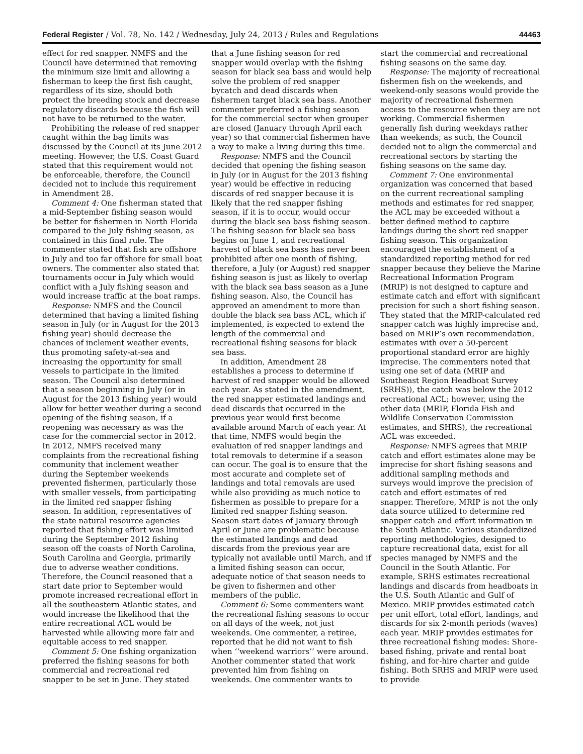Federal Register / Vol. 78, No. 142 / Wednesday, July 24, 2013 / Rules and Regulations 44463
effect for red snapper. NMFS and the Council have determined that removing the minimum size limit and allowing a fisherman to keep the first fish caught, regardless of its size, should both protect the breeding stock and decrease regulatory discards because the fish will not have to be returned to the water.
Prohibiting the release of red snapper caught within the bag limits was discussed by the Council at its June 2012 meeting. However, the U.S. Coast Guard stated that this requirement would not be enforceable, therefore, the Council decided not to include this requirement in Amendment 28.
Comment 4: One fisherman stated that a mid-September fishing season would be better for fishermen in North Florida compared to the July fishing season, as contained in this final rule. The commenter stated that fish are offshore in July and too far offshore for small boat owners. The commenter also stated that tournaments occur in July which would conflict with a July fishing season and would increase traffic at the boat ramps.
Response: NMFS and the Council determined that having a limited fishing season in July (or in August for the 2013 fishing year) should decrease the chances of inclement weather events, thus promoting safety-at-sea and increasing the opportunity for small vessels to participate in the limited season. The Council also determined that a season beginning in July (or in August for the 2013 fishing year) would allow for better weather during a second opening of the fishing season, if a reopening was necessary as was the case for the commercial sector in 2012. In 2012, NMFS received many complaints from the recreational fishing community that inclement weather during the September weekends prevented fishermen, particularly those with smaller vessels, from participating in the limited red snapper fishing season. In addition, representatives of the state natural resource agencies reported that fishing effort was limited during the September 2012 fishing season off the coasts of North Carolina, South Carolina and Georgia, primarily due to adverse weather conditions. Therefore, the Council reasoned that a start date prior to September would promote increased recreational effort in all the southeastern Atlantic states, and would increase the likelihood that the entire recreational ACL would be harvested while allowing more fair and equitable access to red snapper.
Comment 5: One fishing organization preferred the fishing seasons for both commercial and recreational red snapper to be set in June. They stated
that a June fishing season for red snapper would overlap with the fishing season for black sea bass and would help solve the problem of red snapper bycatch and dead discards when fishermen target black sea bass. Another commenter preferred a fishing season for the commercial sector when grouper are closed (January through April each year) so that commercial fishermen have a way to make a living during this time.
Response: NMFS and the Council decided that opening the fishing season in July (or in August for the 2013 fishing year) would be effective in reducing discards of red snapper because it is likely that the red snapper fishing season, if it is to occur, would occur during the black sea bass fishing season. The fishing season for black sea bass begins on June 1, and recreational harvest of black sea bass has never been prohibited after one month of fishing, therefore, a July (or August) red snapper fishing season is just as likely to overlap with the black sea bass season as a June fishing season. Also, the Council has approved an amendment to more than double the black sea bass ACL, which if implemented, is expected to extend the length of the commercial and recreational fishing seasons for black sea bass.
In addition, Amendment 28 establishes a process to determine if harvest of red snapper would be allowed each year. As stated in the amendment, the red snapper estimated landings and dead discards that occurred in the previous year would first become available around March of each year. At that time, NMFS would begin the evaluation of red snapper landings and total removals to determine if a season can occur. The goal is to ensure that the most accurate and complete set of landings and total removals are used while also providing as much notice to fishermen as possible to prepare for a limited red snapper fishing season. Season start dates of January through April or June are problematic because the estimated landings and dead discards from the previous year are typically not available until March, and if a limited fishing season can occur, adequate notice of that season needs to be given to fishermen and other members of the public.
Comment 6: Some commenters want the recreational fishing seasons to occur on all days of the week, not just weekends. One commenter, a retiree, reported that he did not want to fish when ‘‘weekend warriors’’ were around. Another commenter stated that work prevented him from fishing on weekends. One commenter wants to
start the commercial and recreational fishing seasons on the same day.
Response: The majority of recreational fishermen fish on the weekends, and weekend-only seasons would provide the majority of recreational fishermen access to the resource when they are not working. Commercial fishermen generally fish during weekdays rather than weekends; as such, the Council decided not to align the commercial and recreational sectors by starting the fishing seasons on the same day.
Comment 7: One environmental organization was concerned that based on the current recreational sampling methods and estimates for red snapper, the ACL may be exceeded without a better defined method to capture landings during the short red snapper fishing season. This organization encouraged the establishment of a standardized reporting method for red snapper because they believe the Marine Recreational Information Program (MRIP) is not designed to capture and estimate catch and effort with significant precision for such a short fishing season. They stated that the MRIP-calculated red snapper catch was highly imprecise and, based on MRIP’s own recommendation, estimates with over a 50-percent proportional standard error are highly imprecise. The commenters noted that using one set of data (MRIP and Southeast Region Headboat Survey (SRHS)), the catch was below the 2012 recreational ACL; however, using the other data (MRIP, Florida Fish and Wildlife Conservation Commission estimates, and SHRS), the recreational ACL was exceeded.
Response: NMFS agrees that MRIP catch and effort estimates alone may be imprecise for short fishing seasons and additional sampling methods and surveys would improve the precision of catch and effort estimates of red snapper. Therefore, MRIP is not the only data source utilized to determine red snapper catch and effort information in the South Atlantic. Various standardized reporting methodologies, designed to capture recreational data, exist for all species managed by NMFS and the Council in the South Atlantic. For example, SRHS estimates recreational landings and discards from headboats in the U.S. South Atlantic and Gulf of Mexico. MRIP provides estimated catch per unit effort, total effort, landings, and discards for six 2-month periods (waves) each year. MRIP provides estimates for three recreational fishing modes: Shore-based fishing, private and rental boat fishing, and for-hire charter and guide fishing. Both SRHS and MRIP were used to provide